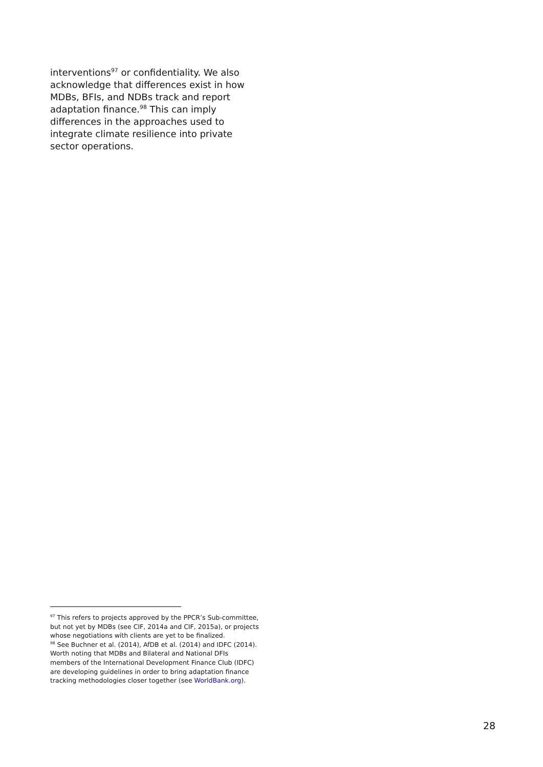interventions<sup>97</sup> or confidentiality. We also acknowledge that differences exist in how MDBs, BFIs, and NDBs track and report adaptation finance.<sup>98</sup> This can imply differences in the approaches used to integrate climate resilience into private sector operations.
<sup>97</sup> This refers to projects approved by the PPCR’s Sub-committee, but not yet by MDBs (see CIF, 2014a and CIF, 2015a), or projects whose negotiations with clients are yet to be finalized.
<sup>98</sup> See Buchner et al. (2014), AfDB et al. (2014) and IDFC (2014). Worth noting that MDBs and Bilateral and National DFIs members of the International Development Finance Club (IDFC) are developing guidelines in order to bring adaptation finance tracking methodologies closer together (see WorldBank.org).
28